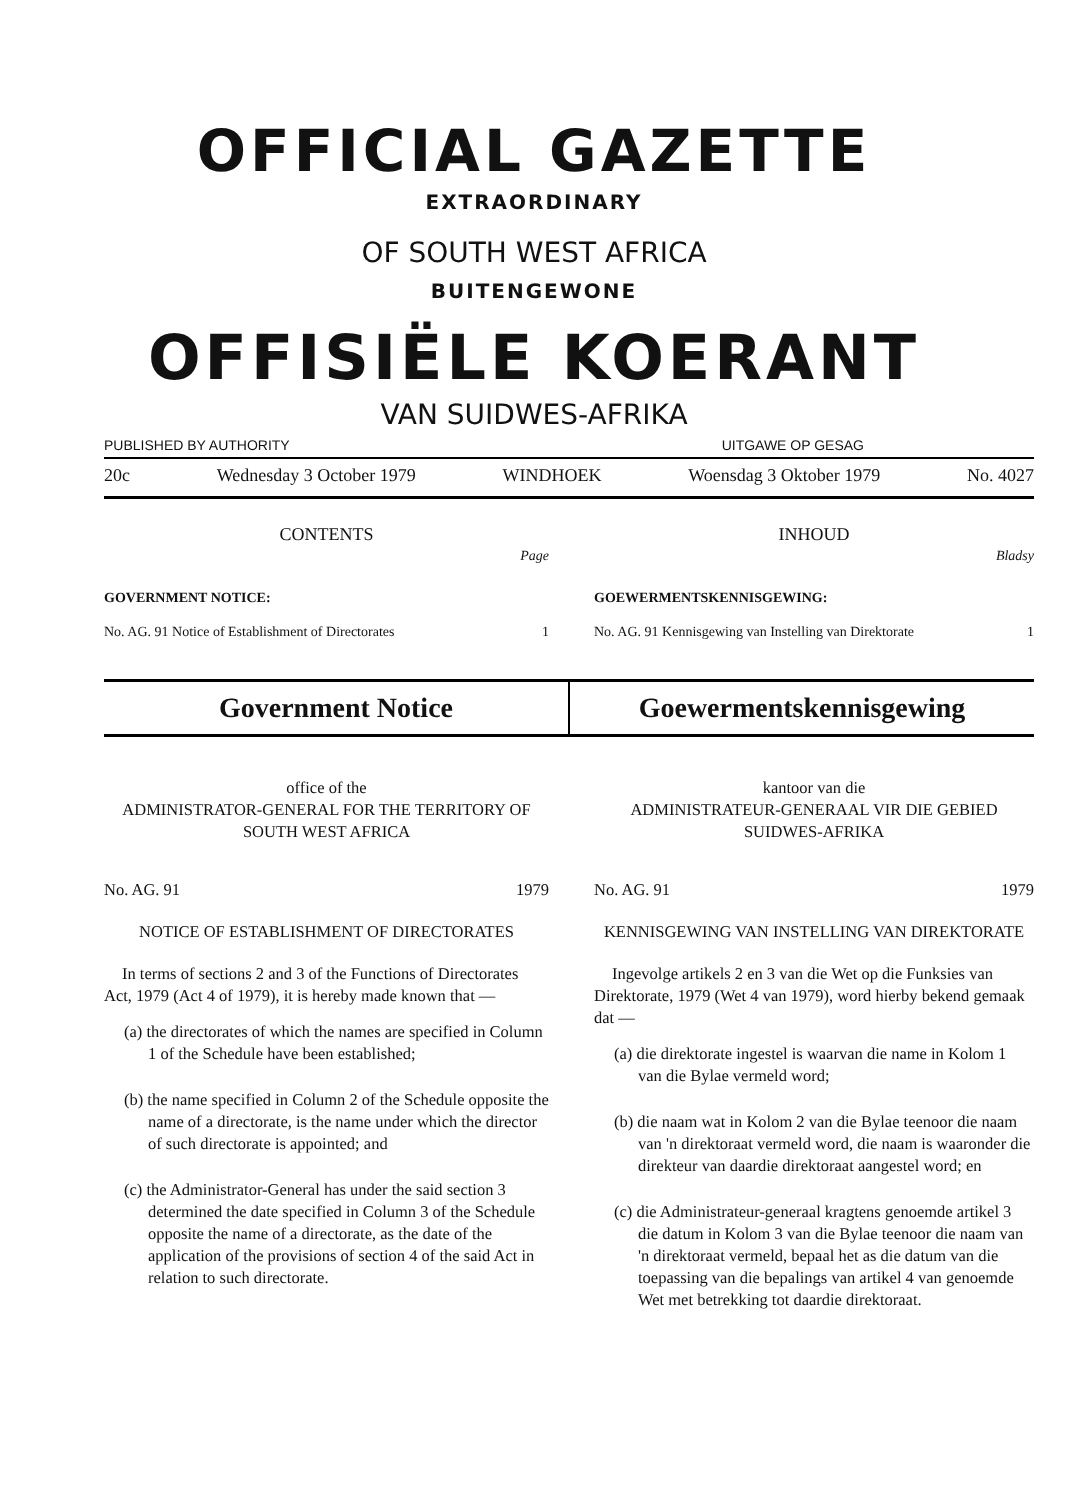OFFICIAL GAZETTE
EXTRAORDINARY
OF SOUTH WEST AFRICA
BUITENGEWONE
OFFISIËLE KOERANT
VAN SUIDWES-AFRIKA
PUBLISHED BY AUTHORITY UITGAWE OP GESAG
20c Wednesday 3 October 1979 WINDHOEK Woensdag 3 Oktober 1979 No. 4027
CONTENTS
Page
GOVERNMENT NOTICE:
No. AG. 91 Notice of Establishment of Directorates 1
INHOUD
Bladsy
GOEWERMENTSKENNISGEWING:
No. AG. 91 Kennisgewing van Instelling van Direktorate 1
Government Notice Goewermentskennisgewing
office of the
ADMINISTRATOR-GENERAL FOR THE TERRITORY OF SOUTH WEST AFRICA
No. AG. 91 1979
NOTICE OF ESTABLISHMENT OF DIRECTORATES
In terms of sections 2 and 3 of the Functions of Directorates Act, 1979 (Act 4 of 1979), it is hereby made known that —
(a) the directorates of which the names are specified in Column 1 of the Schedule have been established;
(b) the name specified in Column 2 of the Schedule opposite the name of a directorate, is the name under which the director of such directorate is appointed; and
(c) the Administrator-General has under the said section 3 determined the date specified in Column 3 of the Schedule opposite the name of a directorate, as the date of the application of the provisions of section 4 of the said Act in relation to such directorate.
kantoor van die
ADMINISTRATEUR-GENERAAL VIR DIE GEBIED SUIDWES-AFRIKA
No. AG. 91 1979
KENNISGEWING VAN INSTELLING VAN DIREKTORATE
Ingevolge artikels 2 en 3 van die Wet op die Funksies van Direktorate, 1979 (Wet 4 van 1979), word hierby bekend gemaak dat —
(a) die direktorate ingestel is waarvan die name in Kolom 1 van die Bylae vermeld word;
(b) die naam wat in Kolom 2 van die Bylae teenoor die naam van 'n direktoraat vermeld word, die naam is waaronder die direkteur van daardie direktoraat aangestel word; en
(c) die Administrateur-generaal kragtens genoemde artikel 3 die datum in Kolom 3 van die Bylae teenoor die naam van 'n direktoraat vermeld, bepaal het as die datum van die toepassing van die bepalings van artikel 4 van genoemde Wet met betrekking tot daardie direktoraat.